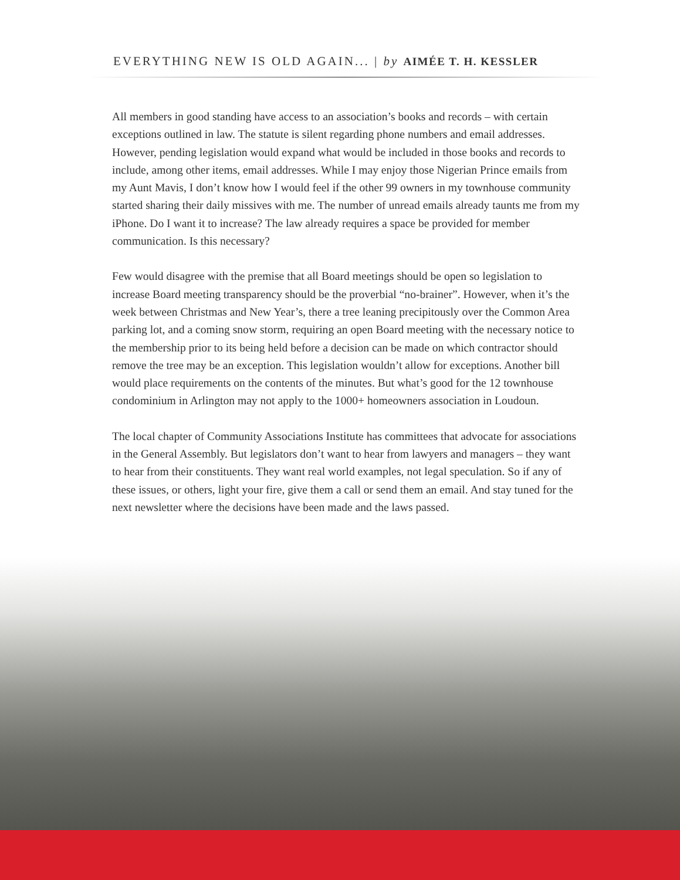EVERYTHING NEW IS OLD AGAIN... | by AIMÉE T. H. KESSLER
All members in good standing have access to an association’s books and records – with certain exceptions outlined in law. The statute is silent regarding phone numbers and email addresses. However, pending legislation would expand what would be included in those books and records to include, among other items, email addresses. While I may enjoy those Nigerian Prince emails from my Aunt Mavis, I don’t know how I would feel if the other 99 owners in my townhouse community started sharing their daily missives with me. The number of unread emails already taunts me from my iPhone. Do I want it to increase? The law already requires a space be provided for member communication. Is this necessary?
Few would disagree with the premise that all Board meetings should be open so legislation to increase Board meeting transparency should be the proverbial “no-brainer”. However, when it’s the week between Christmas and New Year’s, there a tree leaning precipitously over the Common Area parking lot, and a coming snow storm, requiring an open Board meeting with the necessary notice to the membership prior to its being held before a decision can be made on which contractor should remove the tree may be an exception. This legislation wouldn’t allow for exceptions. Another bill would place requirements on the contents of the minutes. But what’s good for the 12 townhouse condominium in Arlington may not apply to the 1000+ homeowners association in Loudoun.
The local chapter of Community Associations Institute has committees that advocate for associations in the General Assembly. But legislators don’t want to hear from lawyers and managers – they want to hear from their constituents. They want real world examples, not legal speculation. So if any of these issues, or others, light your fire, give them a call or send them an email. And stay tuned for the next newsletter where the decisions have been made and the laws passed.